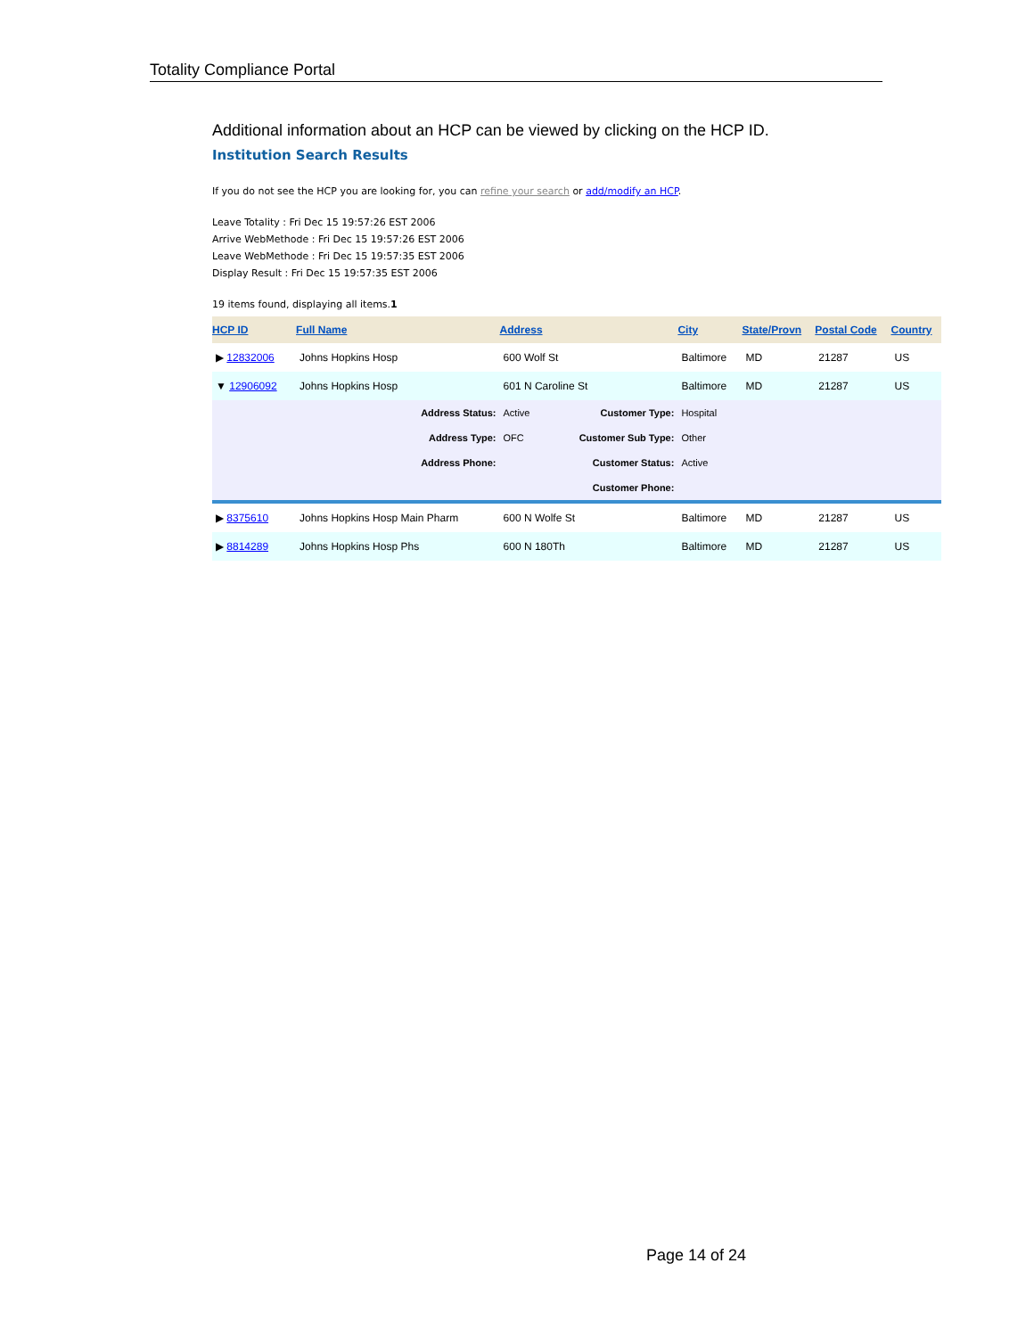Totality Compliance Portal
Additional information about an HCP can be viewed by clicking on the HCP ID.
Institution Search Results
If you do not see the HCP you are looking for, you can refine your search or add/modify an HCP.
Leave Totality : Fri Dec 15 19:57:26 EST 2006
Arrive WebMethode : Fri Dec 15 19:57:26 EST 2006
Leave WebMethode : Fri Dec 15 19:57:35 EST 2006
Display Result : Fri Dec 15 19:57:35 EST 2006
19 items found, displaying all items.1
| HCP ID | Full Name | Address | | City | State/Provn | Postal Code | Country |
| --- | --- | --- | --- | --- | --- | --- | --- |
| ▶ 12832006 | Johns Hopkins Hosp | 600 Wolf St | | Baltimore | MD | 21287 | US |
| ▼ 12906092 | Johns Hopkins Hosp | 601 N Caroline St | | Baltimore | MD | 21287 | US |
| Address Status: | | Active | Customer Type: | Hospital | | | |
| Address Type: | | OFC | Customer Sub Type: | Other | | | |
| Address Phone: | | | Customer Status: | Active | | | |
| | | | Customer Phone: | | | | |
| ▶ 8375610 | Johns Hopkins Hosp Main Pharm | 600 N Wolfe St | | Baltimore | MD | 21287 | US |
| ▶ 8814289 | Johns Hopkins Hosp Phs | 600 N 180Th | | Baltimore | MD | 21287 | US |
Page 14 of 24